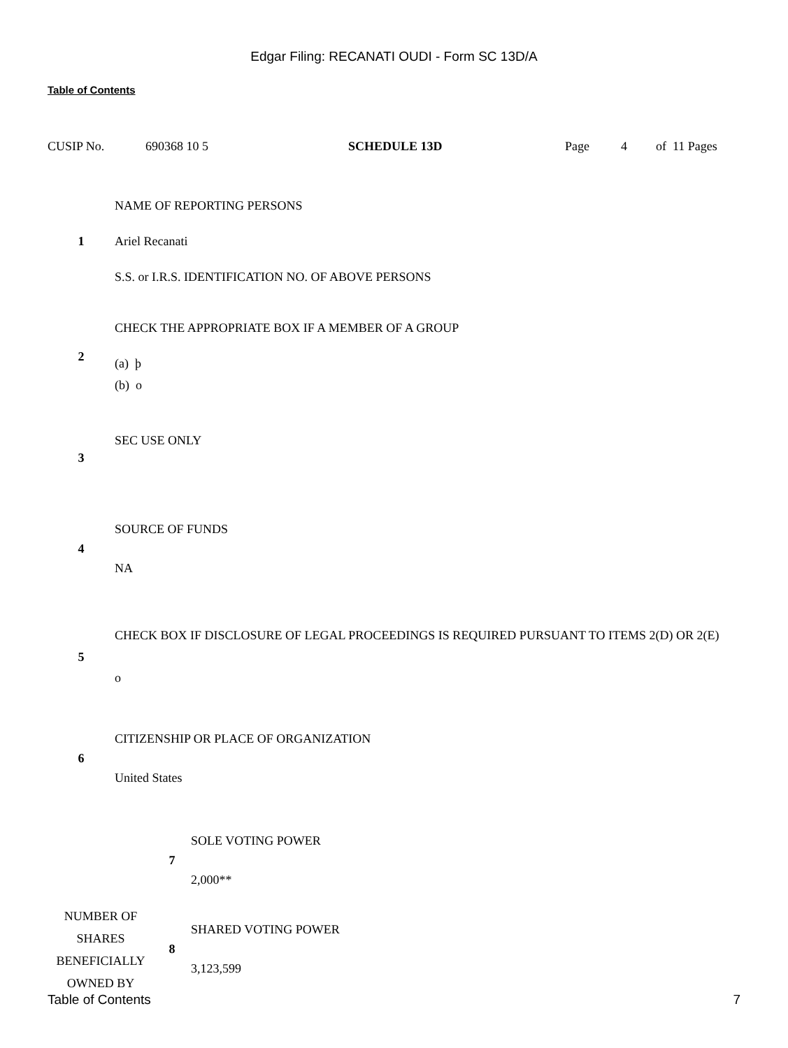Edgar Filing: RECANATI OUDI - Form SC 13D/A
Table of Contents
| CUSIP No. | 690368 10 5 | SCHEDULE 13D | Page | 4 | of 11 Pages |
| 1 | NAME OF REPORTING PERSONS Ariel Recanati S.S. or I.R.S. IDENTIFICATION NO. OF ABOVE PERSONS |
| 2 | CHECK THE APPROPRIATE BOX IF A MEMBER OF A GROUP (a) þ (b) o |
| 3 | SEC USE ONLY |
| 4 | SOURCE OF FUNDS NA |
| 5 | CHECK BOX IF DISCLOSURE OF LEGAL PROCEEDINGS IS REQUIRED PURSUANT TO ITEMS 2(D) OR 2(E) o |
| 6 | CITIZENSHIP OR PLACE OF ORGANIZATION United States |
| NUMBER OF SHARES BENEFICIALLY OWNED BY | 7 | SOLE VOTING POWER 2,000** |
| | 8 | SHARED VOTING POWER 3,123,599 |
Table of Contents 7